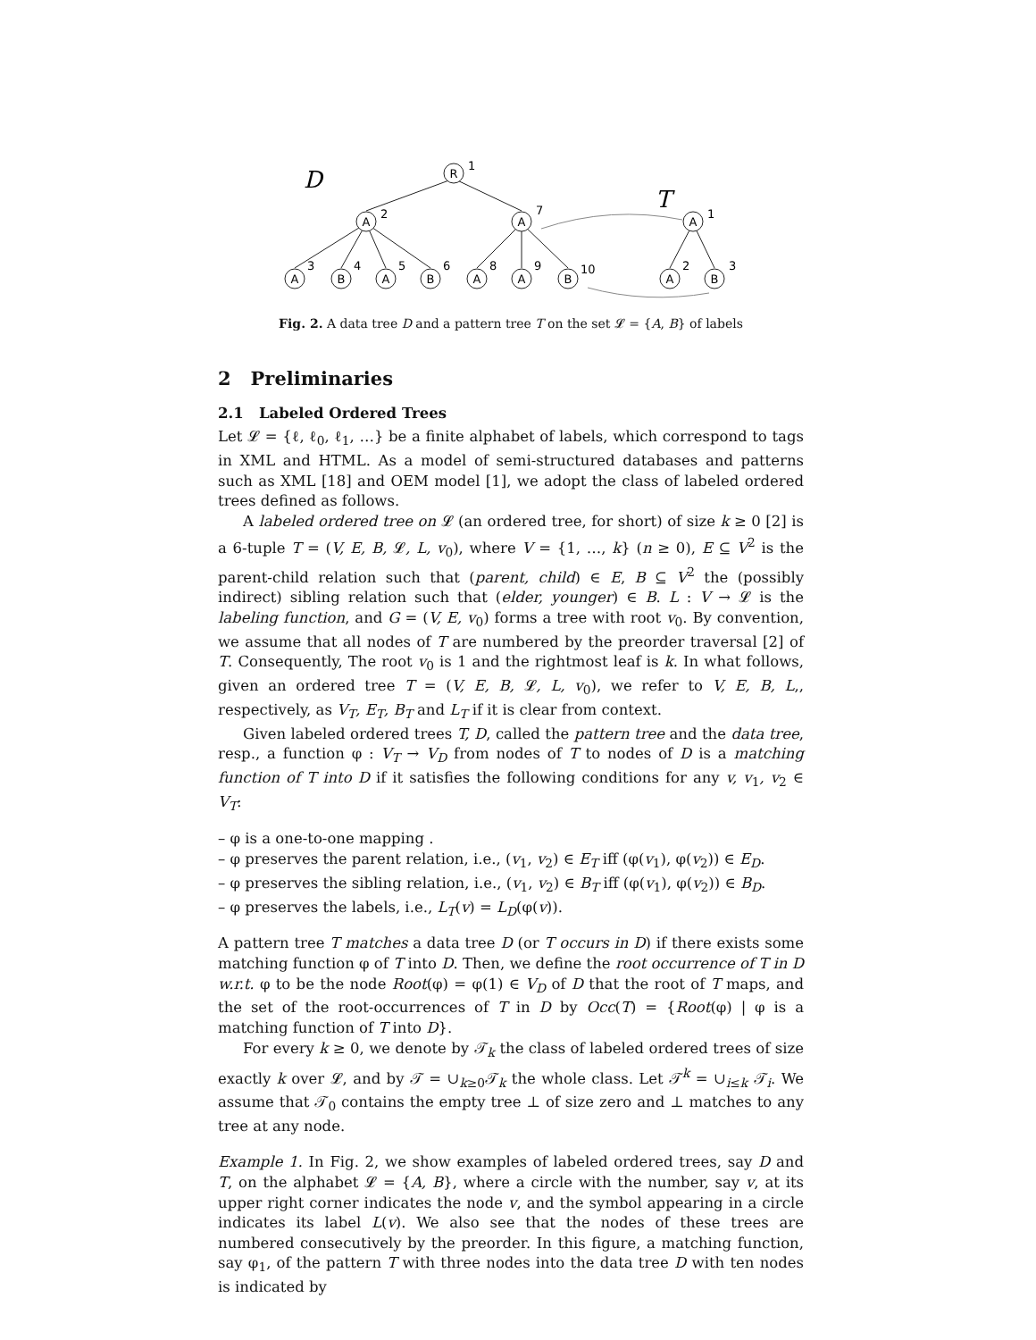D
T
R
A
A
A
A
B
A
B
A
A
B
A
B
1
2
7
1
3
4
5
6
8
9
10
2
3
Fig. 2. A data tree D and a pattern tree T on the set 𝓛 = {A, B} of labels
2 Preliminaries
2.1 Labeled Ordered Trees
Let 𝓛 = {ℓ, ℓ<sub>0</sub>, ℓ<sub>1</sub>, …} be a finite alphabet of labels, which correspond to tags in XML and HTML. As a model of semi-structured databases and patterns such as XML [18] and OEM model [1], we adopt the class of labeled ordered trees defined as follows.
A labeled ordered tree on 𝓛 (an ordered tree, for short) of size k ≥ 0 [2] is a 6-tuple T = (V, E, B, 𝓛, L, v<sub>0</sub>), where V = {1, …, k} (n ≥ 0), E ⊆ V<sup>2</sup> is the parent-child relation such that (parent, child) ∈ E, B ⊆ V<sup>2</sup> the (possibly indirect) sibling relation such that (elder, younger) ∈ B. L : V → 𝓛 is the labeling function, and G = (V, E, v<sub>0</sub>) forms a tree with root v<sub>0</sub>. By convention, we assume that all nodes of T are numbered by the preorder traversal [2] of T. Consequently, The root v<sub>0</sub> is 1 and the rightmost leaf is k. In what follows, given an ordered tree T = (V, E, B, 𝓛, L, v<sub>0</sub>), we refer to V, E, B, L,, respectively, as V<sub>T</sub>, E<sub>T</sub>, B<sub>T</sub> and L<sub>T</sub> if it is clear from context.
Given labeled ordered trees T, D, called the pattern tree and the data tree, resp., a function φ : V<sub>T</sub> → V<sub>D</sub> from nodes of T to nodes of D is a matching function of T into D if it satisfies the following conditions for any v, v<sub>1</sub>, v<sub>2</sub> ∈ V<sub>T</sub>:
– φ is a one-to-one mapping .
– φ preserves the parent relation, i.e., (v<sub>1</sub>, v<sub>2</sub>) ∈ E<sub>T</sub> iff (φ(v<sub>1</sub>), φ(v<sub>2</sub>)) ∈ E<sub>D</sub>.
– φ preserves the sibling relation, i.e., (v<sub>1</sub>, v<sub>2</sub>) ∈ B<sub>T</sub> iff (φ(v<sub>1</sub>), φ(v<sub>2</sub>)) ∈ B<sub>D</sub>.
– φ preserves the labels, i.e., L<sub>T</sub>(v) = L<sub>D</sub>(φ(v)).
A pattern tree T matches a data tree D (or T occurs in D) if there exists some matching function φ of T into D. Then, we define the root occurrence of T in D w.r.t. φ to be the node Root(φ) = φ(1) ∈ V<sub>D</sub> of D that the root of T maps, and the set of the root-occurrences of T in D by Occ(T) = {Root(φ) | φ is a matching function of T into D}.
For every k ≥ 0, we denote by 𝒯<sub>k</sub> the class of labeled ordered trees of size exactly k over 𝓛, and by 𝒯 = ∪<sub>k≥0</sub>𝒯<sub>k</sub> the whole class. Let 𝒯<sup>k</sup> = ∪<sub>i≤k</sub> 𝒯<sub>i</sub>. We assume that 𝒯<sub>0</sub> contains the empty tree ⊥ of size zero and ⊥ matches to any tree at any node.
Example 1. In Fig. 2, we show examples of labeled ordered trees, say D and T, on the alphabet 𝓛 = {A, B}, where a circle with the number, say v, at its upper right corner indicates the node v, and the symbol appearing in a circle indicates its label L(v). We also see that the nodes of these trees are numbered consecutively by the preorder. In this figure, a matching function, say φ<sub>1</sub>, of the pattern T with three nodes into the data tree D with ten nodes is indicated by